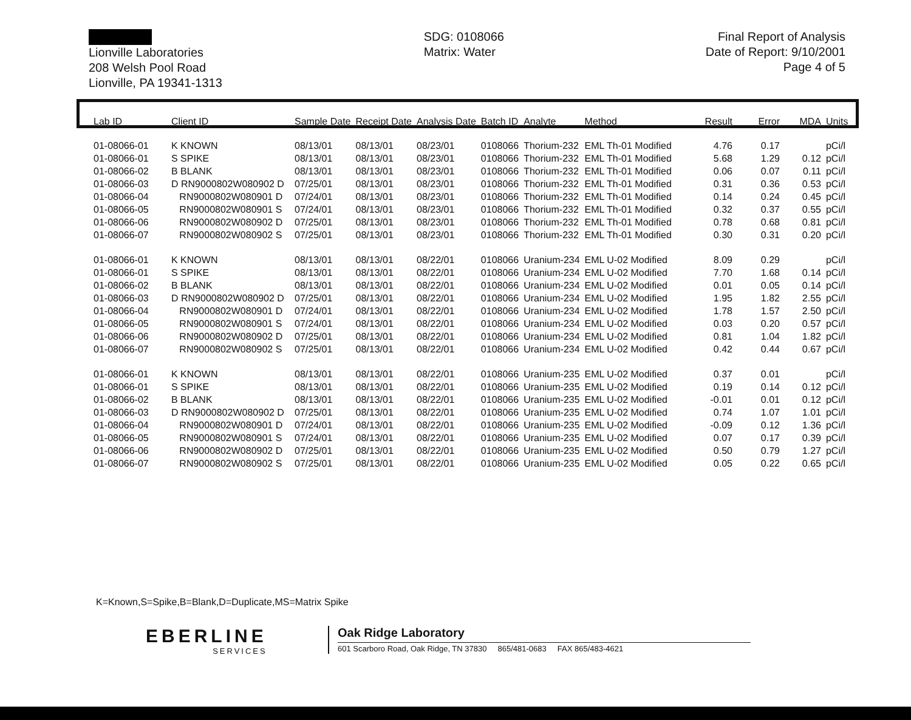Lionville Laboratories
208 Welsh Pool Road
Lionville, PA 19341-1313
SDG: 0108066
Matrix: Water
Final Report of Analysis
Date of Report: 9/10/2001
Page 4 of 5
| Lab ID | Client ID | Sample Date | Receipt Date | Analysis Date | Batch ID | Analyte | Method | Result | Error | MDA | Units |
| --- | --- | --- | --- | --- | --- | --- | --- | --- | --- | --- | --- |
| 01-08066-01 | K KNOWN | 08/13/01 | 08/13/01 | 08/23/01 | 0108066 | Thorium-232 | EML Th-01 Modified | 4.76 | 0.17 | | pCi/l |
| 01-08066-01 | S SPIKE | 08/13/01 | 08/13/01 | 08/23/01 | 0108066 | Thorium-232 | EML Th-01 Modified | 5.68 | 1.29 | 0.12 | pCi/l |
| 01-08066-02 | B BLANK | 08/13/01 | 08/13/01 | 08/23/01 | 0108066 | Thorium-232 | EML Th-01 Modified | 0.06 | 0.07 | 0.11 | pCi/l |
| 01-08066-03 | D RN9000802W080902 D | 07/25/01 | 08/13/01 | 08/23/01 | 0108066 | Thorium-232 | EML Th-01 Modified | 0.31 | 0.36 | 0.53 | pCi/l |
| 01-08066-04 | RN9000802W080901 D | 07/24/01 | 08/13/01 | 08/23/01 | 0108066 | Thorium-232 | EML Th-01 Modified | 0.14 | 0.24 | 0.45 | pCi/l |
| 01-08066-05 | RN9000802W080901 S | 07/24/01 | 08/13/01 | 08/23/01 | 0108066 | Thorium-232 | EML Th-01 Modified | 0.32 | 0.37 | 0.55 | pCi/l |
| 01-08066-06 | RN9000802W080902 D | 07/25/01 | 08/13/01 | 08/23/01 | 0108066 | Thorium-232 | EML Th-01 Modified | 0.78 | 0.68 | 0.81 | pCi/l |
| 01-08066-07 | RN9000802W080902 S | 07/25/01 | 08/13/01 | 08/23/01 | 0108066 | Thorium-232 | EML Th-01 Modified | 0.30 | 0.31 | 0.20 | pCi/l |
| 01-08066-01 | K KNOWN | 08/13/01 | 08/13/01 | 08/22/01 | 0108066 | Uranium-234 | EML U-02 Modified | 8.09 | 0.29 | | pCi/l |
| 01-08066-01 | S SPIKE | 08/13/01 | 08/13/01 | 08/22/01 | 0108066 | Uranium-234 | EML U-02 Modified | 7.70 | 1.68 | 0.14 | pCi/l |
| 01-08066-02 | B BLANK | 08/13/01 | 08/13/01 | 08/22/01 | 0108066 | Uranium-234 | EML U-02 Modified | 0.01 | 0.05 | 0.14 | pCi/l |
| 01-08066-03 | D RN9000802W080902 D | 07/25/01 | 08/13/01 | 08/22/01 | 0108066 | Uranium-234 | EML U-02 Modified | 1.95 | 1.82 | 2.55 | pCi/l |
| 01-08066-04 | RN9000802W080901 D | 07/24/01 | 08/13/01 | 08/22/01 | 0108066 | Uranium-234 | EML U-02 Modified | 1.78 | 1.57 | 2.50 | pCi/l |
| 01-08066-05 | RN9000802W080901 S | 07/24/01 | 08/13/01 | 08/22/01 | 0108066 | Uranium-234 | EML U-02 Modified | 0.03 | 0.20 | 0.57 | pCi/l |
| 01-08066-06 | RN9000802W080902 D | 07/25/01 | 08/13/01 | 08/22/01 | 0108066 | Uranium-234 | EML U-02 Modified | 0.81 | 1.04 | 1.82 | pCi/l |
| 01-08066-07 | RN9000802W080902 S | 07/25/01 | 08/13/01 | 08/22/01 | 0108066 | Uranium-234 | EML U-02 Modified | 0.42 | 0.44 | 0.67 | pCi/l |
| 01-08066-01 | K KNOWN | 08/13/01 | 08/13/01 | 08/22/01 | 0108066 | Uranium-235 | EML U-02 Modified | 0.37 | 0.01 | | pCi/l |
| 01-08066-01 | S SPIKE | 08/13/01 | 08/13/01 | 08/22/01 | 0108066 | Uranium-235 | EML U-02 Modified | 0.19 | 0.14 | 0.12 | pCi/l |
| 01-08066-02 | B BLANK | 08/13/01 | 08/13/01 | 08/22/01 | 0108066 | Uranium-235 | EML U-02 Modified | -0.01 | 0.01 | 0.12 | pCi/l |
| 01-08066-03 | D RN9000802W080902 D | 07/25/01 | 08/13/01 | 08/22/01 | 0108066 | Uranium-235 | EML U-02 Modified | 0.74 | 1.07 | 1.01 | pCi/l |
| 01-08066-04 | RN9000802W080901 D | 07/24/01 | 08/13/01 | 08/22/01 | 0108066 | Uranium-235 | EML U-02 Modified | -0.09 | 0.12 | 1.36 | pCi/l |
| 01-08066-05 | RN9000802W080901 S | 07/24/01 | 08/13/01 | 08/22/01 | 0108066 | Uranium-235 | EML U-02 Modified | 0.07 | 0.17 | 0.39 | pCi/l |
| 01-08066-06 | RN9000802W080902 D | 07/25/01 | 08/13/01 | 08/22/01 | 0108066 | Uranium-235 | EML U-02 Modified | 0.50 | 0.79 | 1.27 | pCi/l |
| 01-08066-07 | RN9000802W080902 S | 07/25/01 | 08/13/01 | 08/22/01 | 0108066 | Uranium-235 | EML U-02 Modified | 0.05 | 0.22 | 0.65 | pCi/l |
K=Known,S=Spike,B=Blank,D=Duplicate,MS=Matrix Spike
EBERLINE
SERVICES
Oak Ridge Laboratory
601 Scarboro Road, Oak Ridge, TN 37830 865/481-0683 FAX 865/483-4621